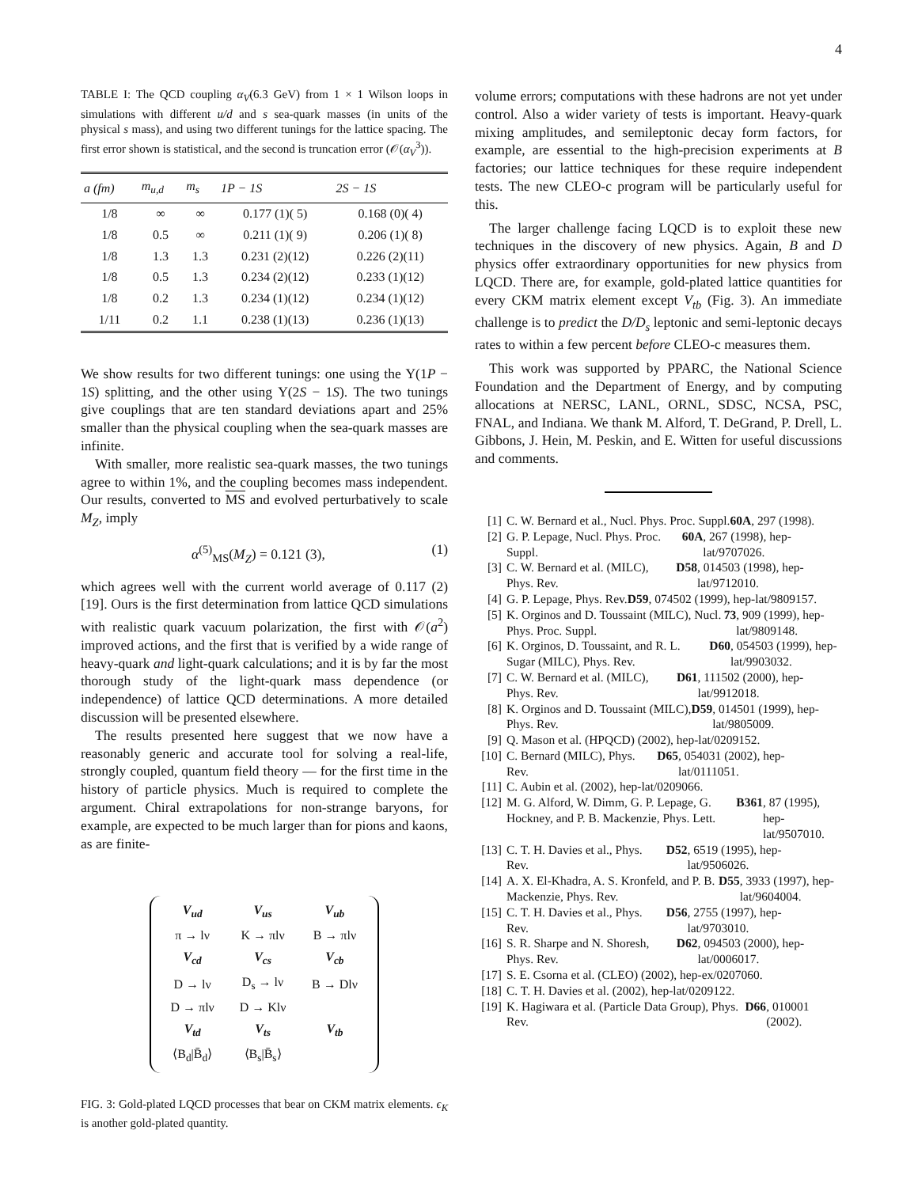4
TABLE I: The QCD coupling α<sub>V</sub>(6.3 GeV) from 1 × 1 Wilson loops in simulations with different u/d and s sea-quark masses (in units of the physical s mass), and using two different tunings for the lattice spacing. The first error shown is statistical, and the second is truncation error (𝒪(α<sub>V</sub><sup>3</sup>)).
| a (fm) | m<sub>u,d</sub> | m<sub>s</sub> | 1P − 1S | 2S − 1S |
| --- | --- | --- | --- | --- |
| 1/8 | ∞ | ∞ | 0.177 (1)( 5) | 0.168 (0)( 4) |
| 1/8 | 0.5 | ∞ | 0.211 (1)( 9) | 0.206 (1)( 8) |
| 1/8 | 1.3 | 1.3 | 0.231 (2)(12) | 0.226 (2)(11) |
| 1/8 | 0.5 | 1.3 | 0.234 (2)(12) | 0.233 (1)(12) |
| 1/8 | 0.2 | 1.3 | 0.234 (1)(12) | 0.234 (1)(12) |
| 1/11 | 0.2 | 1.1 | 0.238 (1)(13) | 0.236 (1)(13) |
We show results for two different tunings: one using the Υ(1P − 1S) splitting, and the other using Υ(2S − 1S). The two tunings give couplings that are ten standard deviations apart and 25% smaller than the physical coupling when the sea-quark masses are infinite.
With smaller, more realistic sea-quark masses, the two tunings agree to within 1%, and the coupling becomes mass independent. Our results, converted to MS and evolved perturbatively to scale M<sub>Z</sub>, imply
α<sup>(5)</sup><sub>MS</sub>(M<sub>Z</sub>) = 0.121 (3), (1)
which agrees well with the current world average of 0.117 (2) [19]. Ours is the first determination from lattice QCD simulations with realistic quark vacuum polarization, the first with 𝒪(a<sup>2</sup>) improved actions, and the first that is verified by a wide range of heavy-quark and light-quark calculations; and it is by far the most thorough study of the light-quark mass dependence (or independence) of lattice QCD determinations. A more detailed discussion will be presented elsewhere.
The results presented here suggest that we now have a reasonably generic and accurate tool for solving a real-life, strongly coupled, quantum field theory — for the first time in the history of particle physics. Much is required to complete the argument. Chiral extrapolations for non-strange baryons, for example, are expected to be much larger than for pions and kaons, as are finite-
| V<sub>ud</sub> | V<sub>us</sub> | V<sub>ub</sub> |
| π → lν | K → πlν | B → πlν |
| V<sub>cd</sub> | V<sub>cs</sub> | V<sub>cb</sub> |
| D → lν | D<sub>s</sub> → lν | B → Dlν |
| D → πlν | D → Klν | |
| V<sub>td</sub> | V<sub>ts</sub> | V<sub>tb</sub> |
| ⟨B<sub>d</sub>/B̄<sub>d</sub>⟩ | ⟨B<sub>s</sub>/B̄<sub>s</sub>⟩ | |
FIG. 3: Gold-plated LQCD processes that bear on CKM matrix elements. ϵ<sub>K</sub> is another gold-plated quantity.
volume errors; computations with these hadrons are not yet under control. Also a wider variety of tests is important. Heavy-quark mixing amplitudes, and semileptonic decay form factors, for example, are essential to the high-precision experiments at B factories; our lattice techniques for these require independent tests. The new CLEO-c program will be particularly useful for this.
The larger challenge facing LQCD is to exploit these new techniques in the discovery of new physics. Again, B and D physics offer extraordinary opportunities for new physics from LQCD. There are, for example, gold-plated lattice quantities for every CKM matrix element except V<sub>tb</sub> (Fig. 3). An immediate challenge is to predict the D/D<sub>s</sub> leptonic and semi-leptonic decays rates to within a few percent before CLEO-c measures them.
This work was supported by PPARC, the National Science Foundation and the Department of Energy, and by computing allocations at NERSC, LANL, ORNL, SDSC, NCSA, PSC, FNAL, and Indiana. We thank M. Alford, T. DeGrand, P. Drell, L. Gibbons, J. Hein, M. Peskin, and E. Witten for useful discussions and comments.
[1] C. W. Bernard et al., Nucl. Phys. Proc. Suppl. 60A, 297 (1998).
[2] G. P. Lepage, Nucl. Phys. Proc. Suppl. 60A, 267 (1998), hep-lat/9707026.
[3] C. W. Bernard et al. (MILC), Phys. Rev. D58, 014503 (1998), hep-lat/9712010.
[4] G. P. Lepage, Phys. Rev. D59, 074502 (1999), hep-lat/9809157.
[5] K. Orginos and D. Toussaint (MILC), Nucl. Phys. Proc. Suppl. 73, 909 (1999), hep-lat/9809148.
[6] K. Orginos, D. Toussaint, and R. L. Sugar (MILC), Phys. Rev. D60, 054503 (1999), hep-lat/9903032.
[7] C. W. Bernard et al. (MILC), Phys. Rev. D61, 111502 (2000), hep-lat/9912018.
[8] K. Orginos and D. Toussaint (MILC), Phys. Rev. D59, 014501 (1999), hep-lat/9805009.
[9] Q. Mason et al. (HPQCD) (2002), hep-lat/0209152.
[10] C. Bernard (MILC), Phys. Rev. D65, 054031 (2002), hep-lat/0111051.
[11] C. Aubin et al. (2002), hep-lat/0209066.
[12] M. G. Alford, W. Dimm, G. P. Lepage, G. Hockney, and P. B. Mackenzie, Phys. Lett. B361, 87 (1995), hep-lat/9507010.
[13] C. T. H. Davies et al., Phys. Rev. D52, 6519 (1995), hep-lat/9506026.
[14] A. X. El-Khadra, A. S. Kronfeld, and P. B. Mackenzie, Phys. Rev. D55, 3933 (1997), hep-lat/9604004.
[15] C. T. H. Davies et al., Phys. Rev. D56, 2755 (1997), hep-lat/9703010.
[16] S. R. Sharpe and N. Shoresh, Phys. Rev. D62, 094503 (2000), hep-lat/0006017.
[17] S. E. Csorna et al. (CLEO) (2002), hep-ex/0207060.
[18] C. T. H. Davies et al. (2002), hep-lat/0209122.
[19] K. Hagiwara et al. (Particle Data Group), Phys. Rev. D66, 010001 (2002).